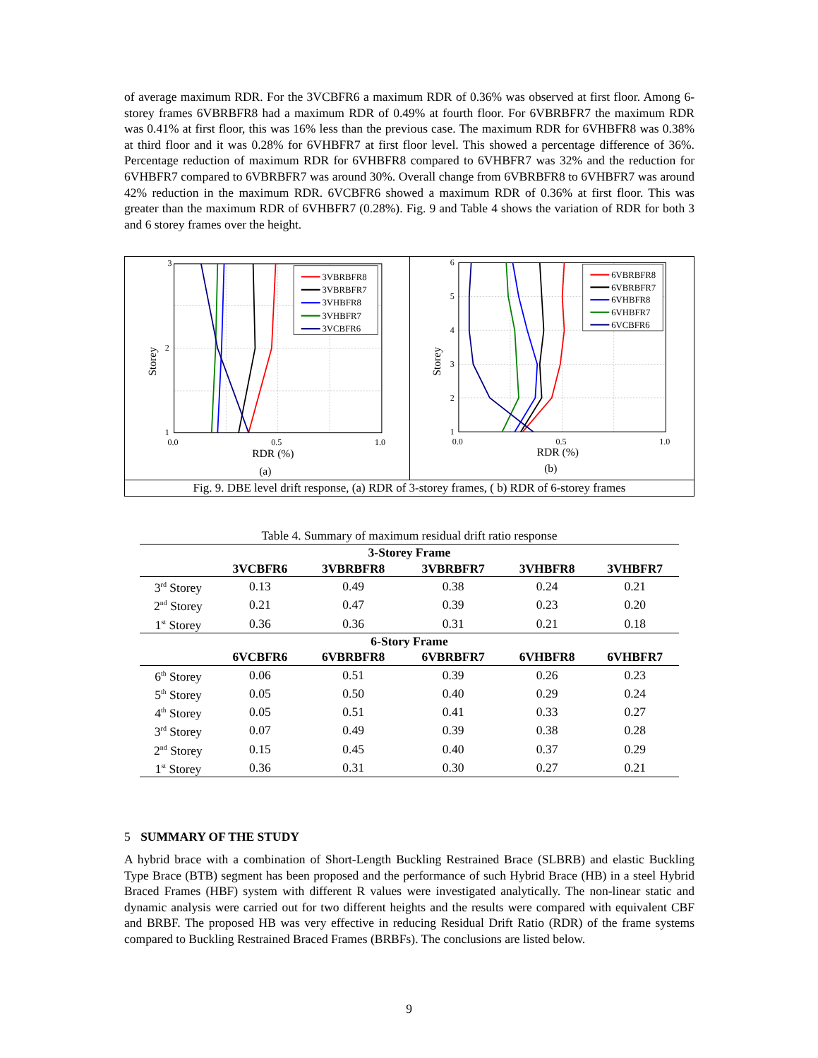of average maximum RDR. For the 3VCBFR6 a maximum RDR of 0.36% was observed at first floor. Among 6-storey frames 6VBRBFR8 had a maximum RDR of 0.49% at fourth floor. For 6VBRBFR7 the maximum RDR was 0.41% at first floor, this was 16% less than the previous case. The maximum RDR for 6VHBFR8 was 0.38% at third floor and it was 0.28% for 6VHBFR7 at first floor level. This showed a percentage difference of 36%. Percentage reduction of maximum RDR for 6VHBFR8 compared to 6VHBFR7 was 32% and the reduction for 6VHBFR7 compared to 6VBRBFR7 was around 30%. Overall change from 6VBRBFR8 to 6VHBFR7 was around 42% reduction in the maximum RDR. 6VCBFR6 showed a maximum RDR of 0.36% at first floor. This was greater than the maximum RDR of 6VHBFR7 (0.28%). Fig. 9 and Table 4 shows the variation of RDR for both 3 and 6 storey frames over the height.
3
2
1
0.0
0.5
1.0
RDR (%)
Storey
3VBRBFR8
3VBRBFR7
3VHBFR8
3VHBFR7
3VCBFR6
(a)
6
5
4
3
2
1
0.0
0.5
1.0
RDR (%)
Storey
6VBRBFR8
6VBRBFR7
6VHBFR8
6VHBFR7
6VCBFR6
(b)
Fig. 9. DBE level drift response, (a) RDR of 3-storey frames, ( b) RDR of 6-storey frames
Table 4. Summary of maximum residual drift ratio response
| 3-Storey Frame | | | | | |
| --- | --- | --- | --- | --- | --- |
| | 3VCBFR6 | 3VBRBFR8 | 3VBRBFR7 | 3VHBFR8 | 3VHBFR7 |
| 3<sup>rd</sup> Storey | 0.13 | 0.49 | 0.38 | 0.24 | 0.21 |
| 2<sup>nd</sup> Storey | 0.21 | 0.47 | 0.39 | 0.23 | 0.20 |
| 1<sup>st</sup> Storey | 0.36 | 0.36 | 0.31 | 0.21 | 0.18 |
| 6-Story Frame | | | | | |
| | 6VCBFR6 | 6VBRBFR8 | 6VBRBFR7 | 6VHBFR8 | 6VHBFR7 |
| 6<sup>th</sup> Storey | 0.06 | 0.51 | 0.39 | 0.26 | 0.23 |
| 5<sup>th</sup> Storey | 0.05 | 0.50 | 0.40 | 0.29 | 0.24 |
| 4<sup>th</sup> Storey | 0.05 | 0.51 | 0.41 | 0.33 | 0.27 |
| 3<sup>rd</sup> Storey | 0.07 | 0.49 | 0.39 | 0.38 | 0.28 |
| 2<sup>nd</sup> Storey | 0.15 | 0.45 | 0.40 | 0.37 | 0.29 |
| 1<sup>st</sup> Storey | 0.36 | 0.31 | 0.30 | 0.27 | 0.21 |
5 SUMMARY OF THE STUDY
A hybrid brace with a combination of Short-Length Buckling Restrained Brace (SLBRB) and elastic Buckling Type Brace (BTB) segment has been proposed and the performance of such Hybrid Brace (HB) in a steel Hybrid Braced Frames (HBF) system with different R values were investigated analytically. The non-linear static and dynamic analysis were carried out for two different heights and the results were compared with equivalent CBF and BRBF. The proposed HB was very effective in reducing Residual Drift Ratio (RDR) of the frame systems compared to Buckling Restrained Braced Frames (BRBFs). The conclusions are listed below.
9